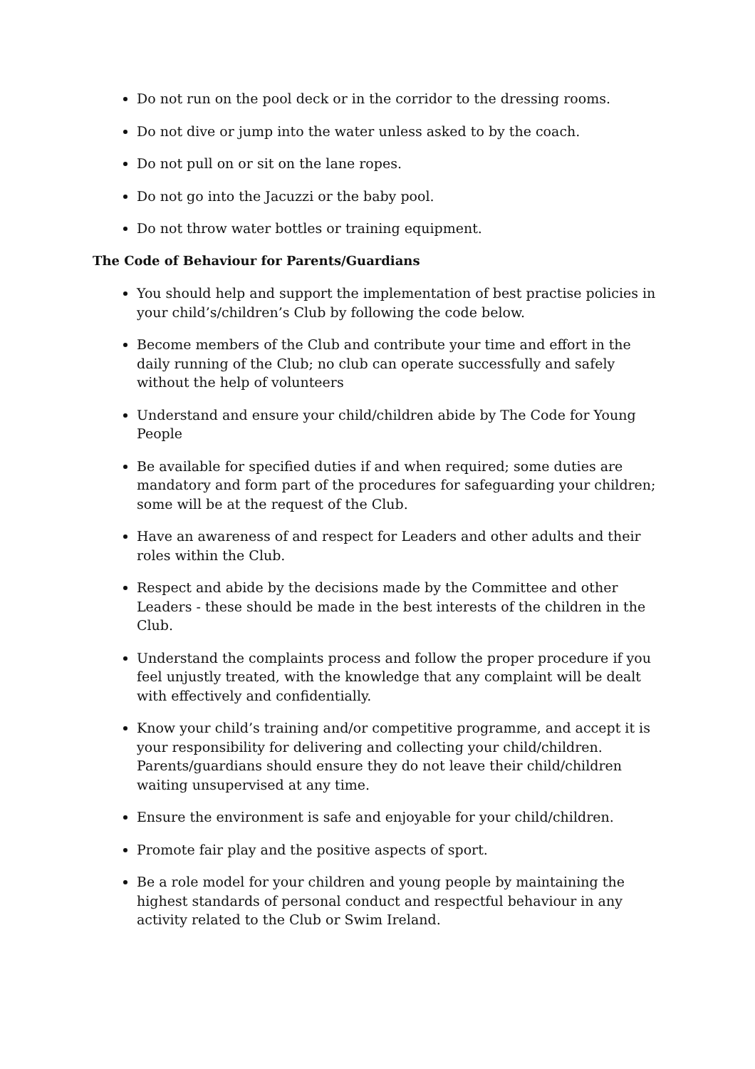Do not run on the pool deck or in the corridor to the dressing rooms.
Do not dive or jump into the water unless asked to by the coach.
Do not pull on or sit on the lane ropes.
Do not go into the Jacuzzi or the baby pool.
Do not throw water bottles or training equipment.
The Code of Behaviour for Parents/Guardians
You should help and support the implementation of best practise policies in your child’s/children’s Club by following the code below.
Become members of the Club and contribute your time and effort in the daily running of the Club; no club can operate successfully and safely without the help of volunteers
Understand and ensure your child/children abide by The Code for Young People
Be available for specified duties if and when required; some duties are mandatory and form part of the procedures for safeguarding your children; some will be at the request of the Club.
Have an awareness of and respect for Leaders and other adults and their roles within the Club.
Respect and abide by the decisions made by the Committee and other Leaders - these should be made in the best interests of the children in the Club.
Understand the complaints process and follow the proper procedure if you feel unjustly treated, with the knowledge that any complaint will be dealt with effectively and confidentially.
Know your child’s training and/or competitive programme, and accept it is your responsibility for delivering and collecting your child/children. Parents/guardians should ensure they do not leave their child/children waiting unsupervised at any time.
Ensure the environment is safe and enjoyable for your child/children.
Promote fair play and the positive aspects of sport.
Be a role model for your children and young people by maintaining the highest standards of personal conduct and respectful behaviour in any activity related to the Club or Swim Ireland.